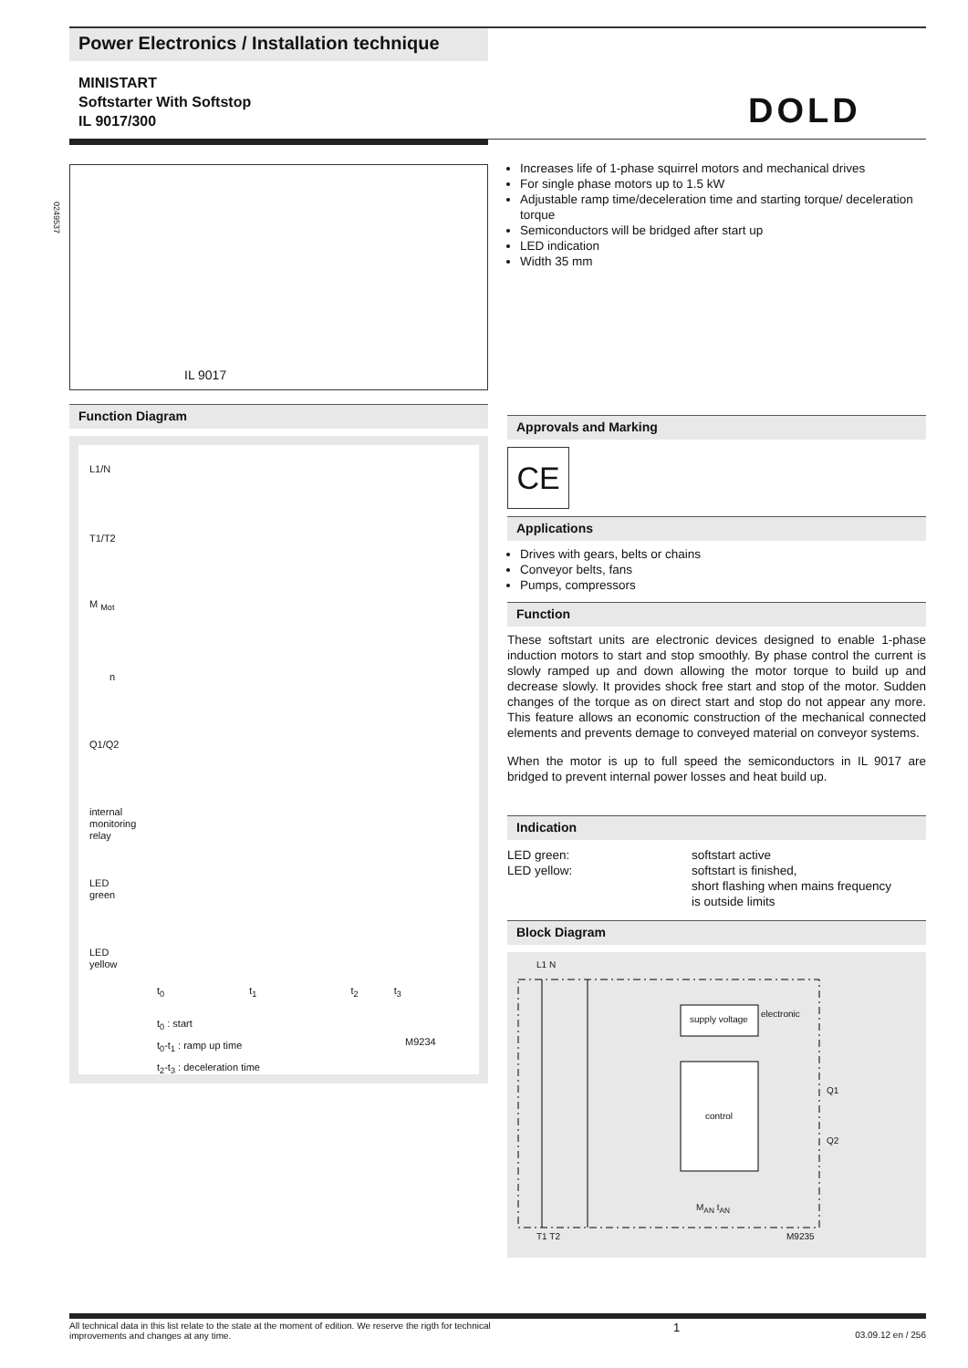Power Electronics / Installation technique
MINISTART
Softstarter With Softstop
IL 9017/300
DOLD
IL 9017
0249537
Increases life of 1-phase squirrel motors and mechanical drives
For single phase motors up to 1.5 kW
Adjustable ramp time/deceleration time and starting torque/ deceleration torque
Semiconductors will be bridged after start up
LED indication
Width 35 mm
Approvals and Marking
CE
Applications
Drives with gears, belts or chains
Conveyor belts, fans
Pumps, compressors
Function
These softstart units are electronic devices designed to enable 1-phase induction motors to start and stop smoothly. By phase control the current is slowly ramped up and down allowing the motor torque to build up and decrease slowly. It provides shock free start and stop of the motor. Sudden changes of the torque as on direct start and stop do not appear any more. This feature allows an economic construction of the mechanical connected elements and prevents demage to conveyed material on conveyor systems.
When the motor is up to full speed the semiconductors in IL 9017 are bridged to prevent internal power losses and heat build up.
Indication
LED green:
LED yellow:
softstart active
softstart is finished,
short flashing when mains frequency
is outside limits
Block Diagram
L1 N
supply voltage
electronic
control
Q1
Q2
M<sub>AN</sub> t<sub>AN</sub>
T1 T2 M9235
Function Diagram
L1/N
T1/T2
M <sub>Mot</sub>
n
Q1/Q2
internal
monitoring
relay
LED
green
LED
yellow
t<sub>0</sub> t<sub>1</sub> t<sub>2</sub> t<sub>3</sub>
t<sub>0</sub> : start
t<sub>0</sub>-t<sub>1</sub> : ramp up time
t<sub>2</sub>-t<sub>3</sub> : deceleration time
M9234
All technical data in this list relate to the state at the moment of edition. We reserve the rigth for technical improvements and changes at any time.
1
03.09.12 en / 256